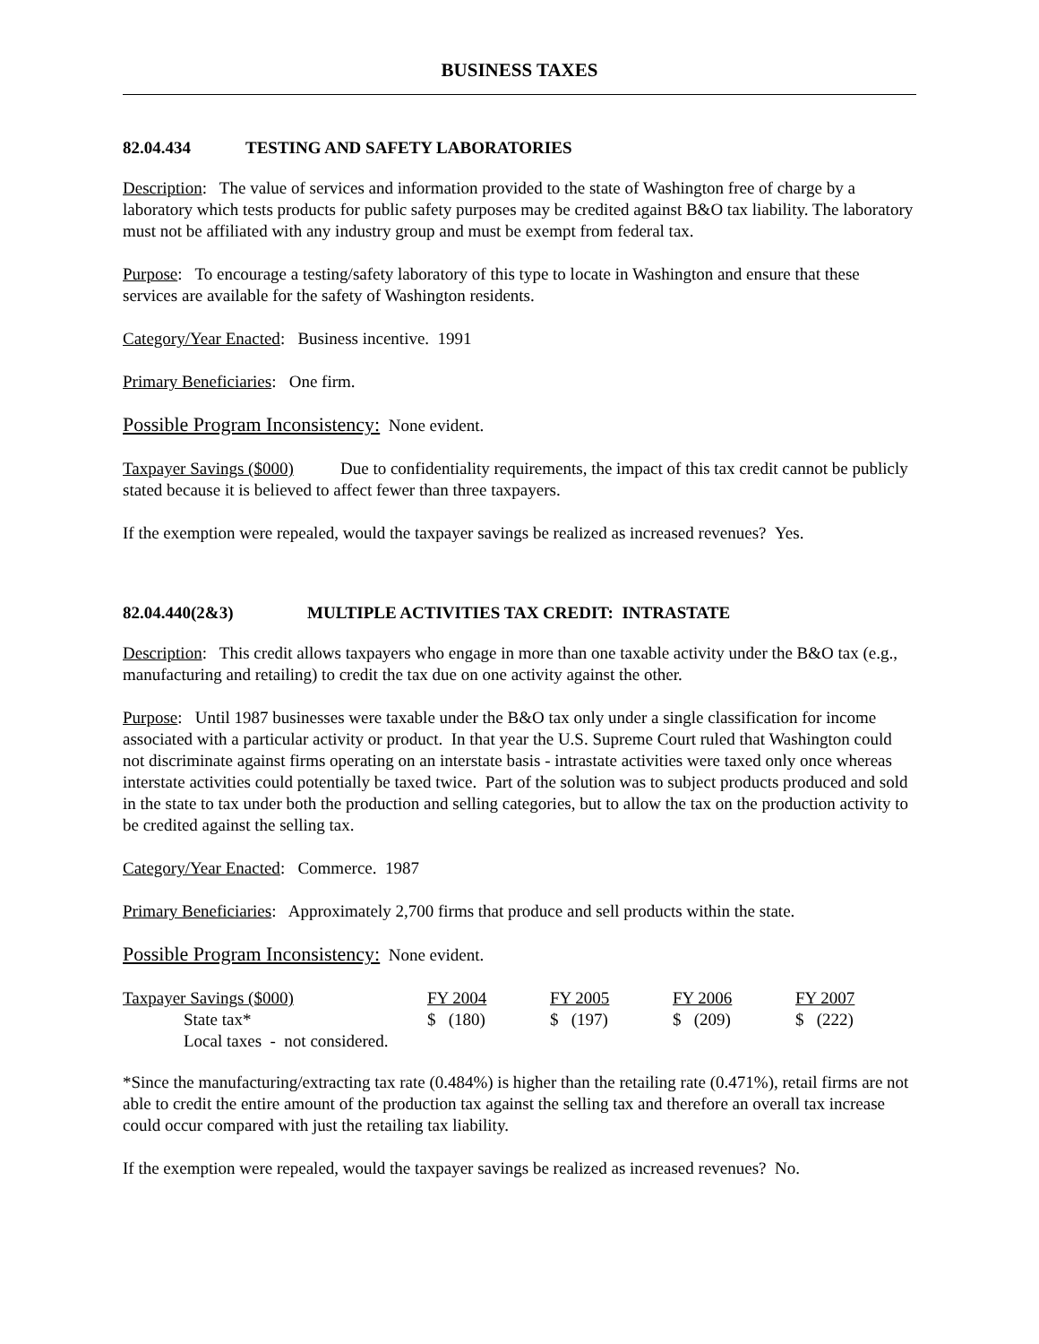BUSINESS TAXES
82.04.434 TESTING AND SAFETY LABORATORIES
Description: The value of services and information provided to the state of Washington free of charge by a laboratory which tests products for public safety purposes may be credited against B&O tax liability. The laboratory must not be affiliated with any industry group and must be exempt from federal tax.
Purpose: To encourage a testing/safety laboratory of this type to locate in Washington and ensure that these services are available for the safety of Washington residents.
Category/Year Enacted: Business incentive. 1991
Primary Beneficiaries: One firm.
Possible Program Inconsistency: None evident.
Taxpayer Savings ($000) Due to confidentiality requirements, the impact of this tax credit cannot be publicly stated because it is believed to affect fewer than three taxpayers.
If the exemption were repealed, would the taxpayer savings be realized as increased revenues? Yes.
82.04.440(2&3) MULTIPLE ACTIVITIES TAX CREDIT: INTRASTATE
Description: This credit allows taxpayers who engage in more than one taxable activity under the B&O tax (e.g., manufacturing and retailing) to credit the tax due on one activity against the other.
Purpose: Until 1987 businesses were taxable under the B&O tax only under a single classification for income associated with a particular activity or product. In that year the U.S. Supreme Court ruled that Washington could not discriminate against firms operating on an interstate basis - intrastate activities were taxed only once whereas interstate activities could potentially be taxed twice. Part of the solution was to subject products produced and sold in the state to tax under both the production and selling categories, but to allow the tax on the production activity to be credited against the selling tax.
Category/Year Enacted: Commerce. 1987
Primary Beneficiaries: Approximately 2,700 firms that produce and sell products within the state.
Possible Program Inconsistency: None evident.
| Taxpayer Savings ($000) | FY 2004 | FY 2005 | FY 2006 | FY 2007 |
| State tax* | $ (180) | $ (197) | $ (209) | $ (222) |
| Local taxes - not considered. | | | | |
*Since the manufacturing/extracting tax rate (0.484%) is higher than the retailing rate (0.471%), retail firms are not able to credit the entire amount of the production tax against the selling tax and therefore an overall tax increase could occur compared with just the retailing tax liability.
If the exemption were repealed, would the taxpayer savings be realized as increased revenues? No.